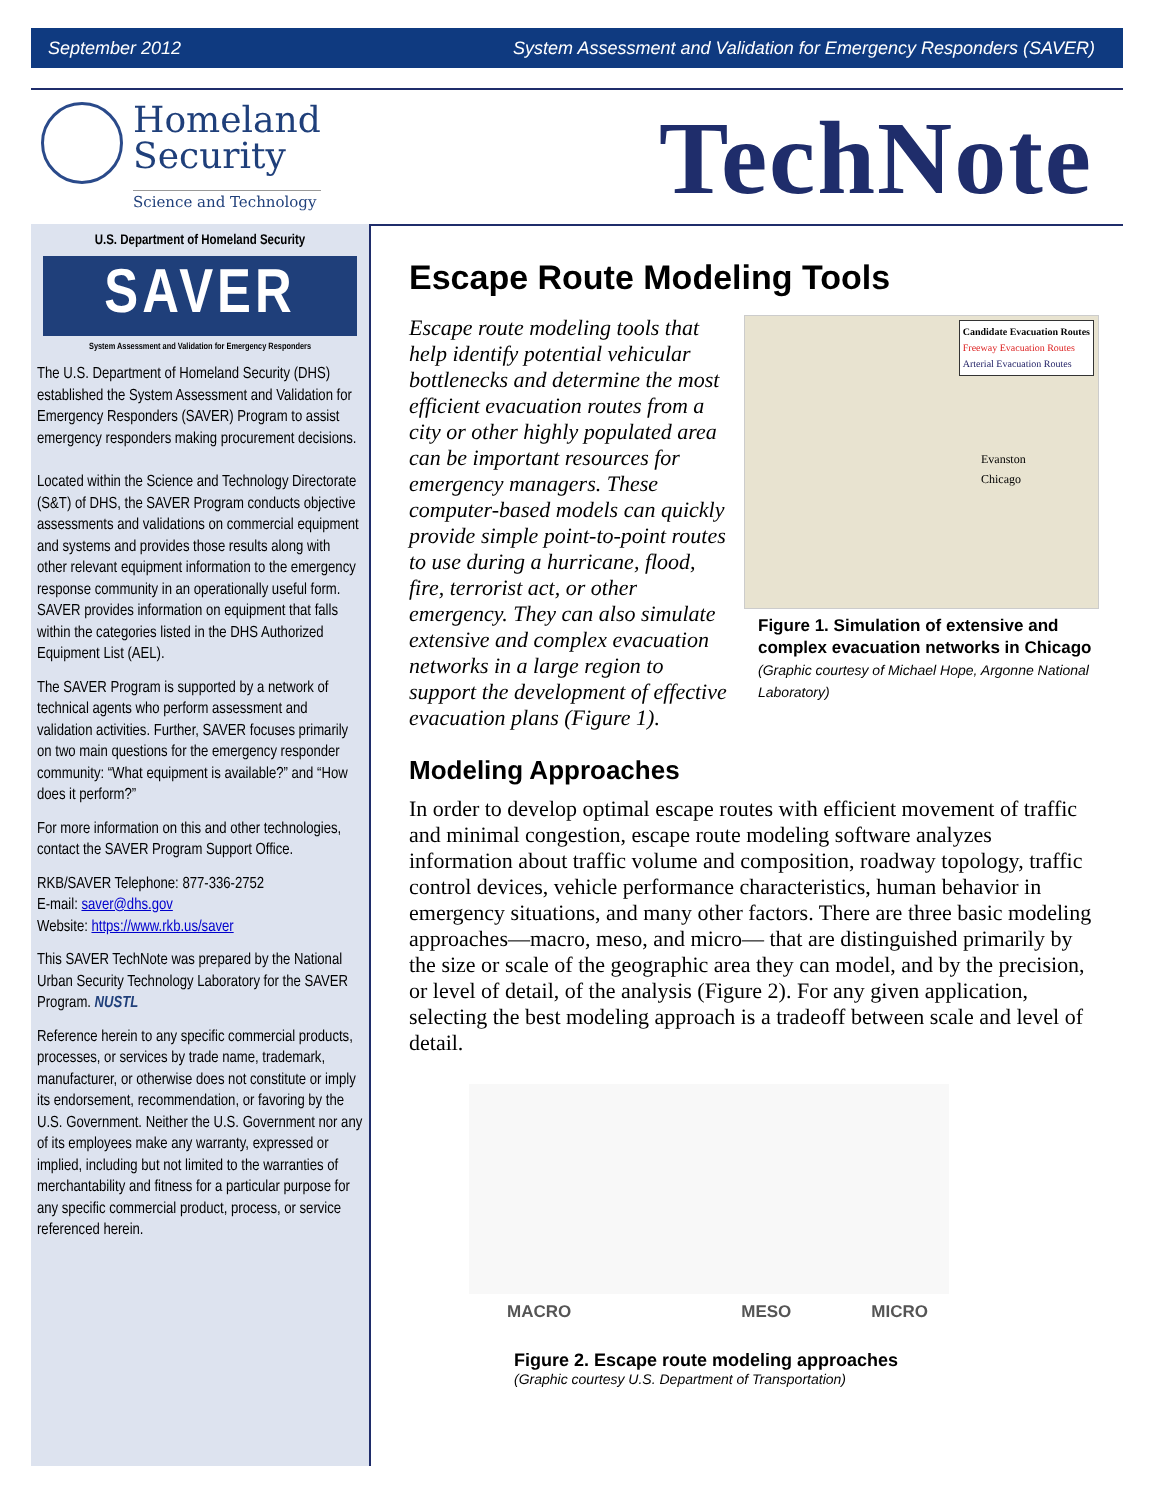September 2012 System Assessment and Validation for Emergency Responders (SAVER)
Homeland
Security
Science and Technology
TechNote
U.S. Department of Homeland Security
SAVER
System Assessment and Validation for Emergency Responders
The U.S. Department of Homeland Security (DHS) established the System Assessment and Validation for Emergency Responders (SAVER) Program to assist emergency responders making procurement decisions.
Located within the Science and Technology Directorate (S&T) of DHS, the SAVER Program conducts objective assessments and validations on commercial equipment and systems and provides those results along with other relevant equipment information to the emergency response community in an operationally useful form. SAVER provides information on equipment that falls within the categories listed in the DHS Authorized Equipment List (AEL).
The SAVER Program is supported by a network of technical agents who perform assessment and validation activities. Further, SAVER focuses primarily on two main questions for the emergency responder community: “What equipment is available?” and “How does it perform?”
For more information on this and other technologies, contact the SAVER Program Support Office.
RKB/SAVER Telephone: 877-336-2752
E-mail: saver@dhs.gov
Website: https://www.rkb.us/saver
This SAVER TechNote was prepared by the National Urban Security Technology Laboratory for the SAVER Program. NUSTL
Reference herein to any specific commercial products, processes, or services by trade name, trademark, manufacturer, or otherwise does not constitute or imply its endorsement, recommendation, or favoring by the U.S. Government. Neither the U.S. Government nor any of its employees make any warranty, expressed or implied, including but not limited to the warranties of merchantability and fitness for a particular purpose for any specific commercial product, process, or service referenced herein.
Escape Route Modeling Tools
Candidate Evacuation Routes
Freeway Evacuation Routes
Arterial Evacuation Routes
Evanston
Chicago
Figure 1. Simulation of extensive and complex evacuation networks in Chicago (Graphic courtesy of Michael Hope, Argonne National Laboratory)
Escape route modeling tools that help identify potential vehicular bottlenecks and determine the most efficient evacuation routes from a city or other highly populated area can be important resources for emergency managers. These computer-based models can quickly provide simple point-to-point routes to use during a hurricane, flood, fire, terrorist act, or other emergency. They can also simulate extensive and complex evacuation networks in a large region to support the development of effective evacuation plans (Figure 1).
Modeling Approaches
In order to develop optimal escape routes with efficient movement of traffic and minimal congestion, escape route modeling software analyzes information about traffic volume and composition, roadway topology, traffic control devices, vehicle performance characteristics, human behavior in emergency situations, and many other factors. There are three basic modeling approaches—macro, meso, and micro— that are distinguished primarily by the size or scale of the geographic area they can model, and by the precision, or level of detail, of the analysis (Figure 2). For any given application, selecting the best modeling approach is a tradeoff between scale and level of detail.
MACRO MESO MICRO
Figure 2. Escape route modeling approaches
(Graphic courtesy U.S. Department of Transportation)